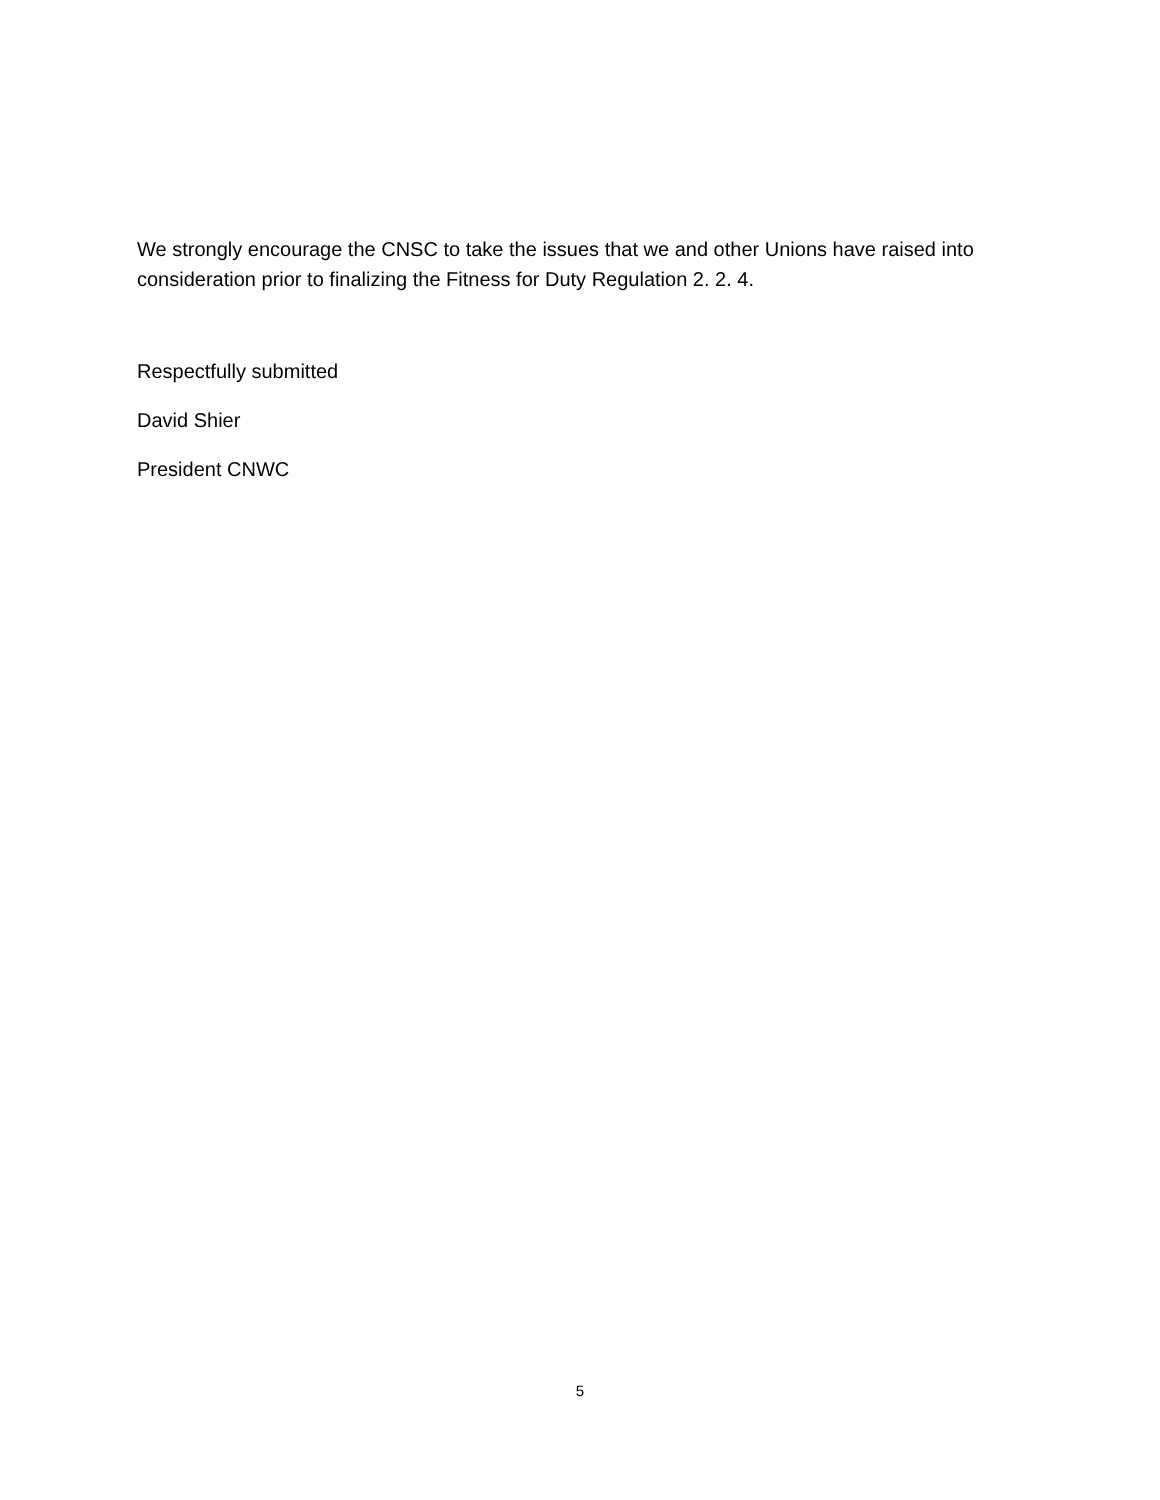We strongly encourage the CNSC to take the issues that we and other Unions have raised into consideration prior to finalizing the Fitness for Duty Regulation 2. 2. 4.
Respectfully submitted
David Shier
President CNWC
5